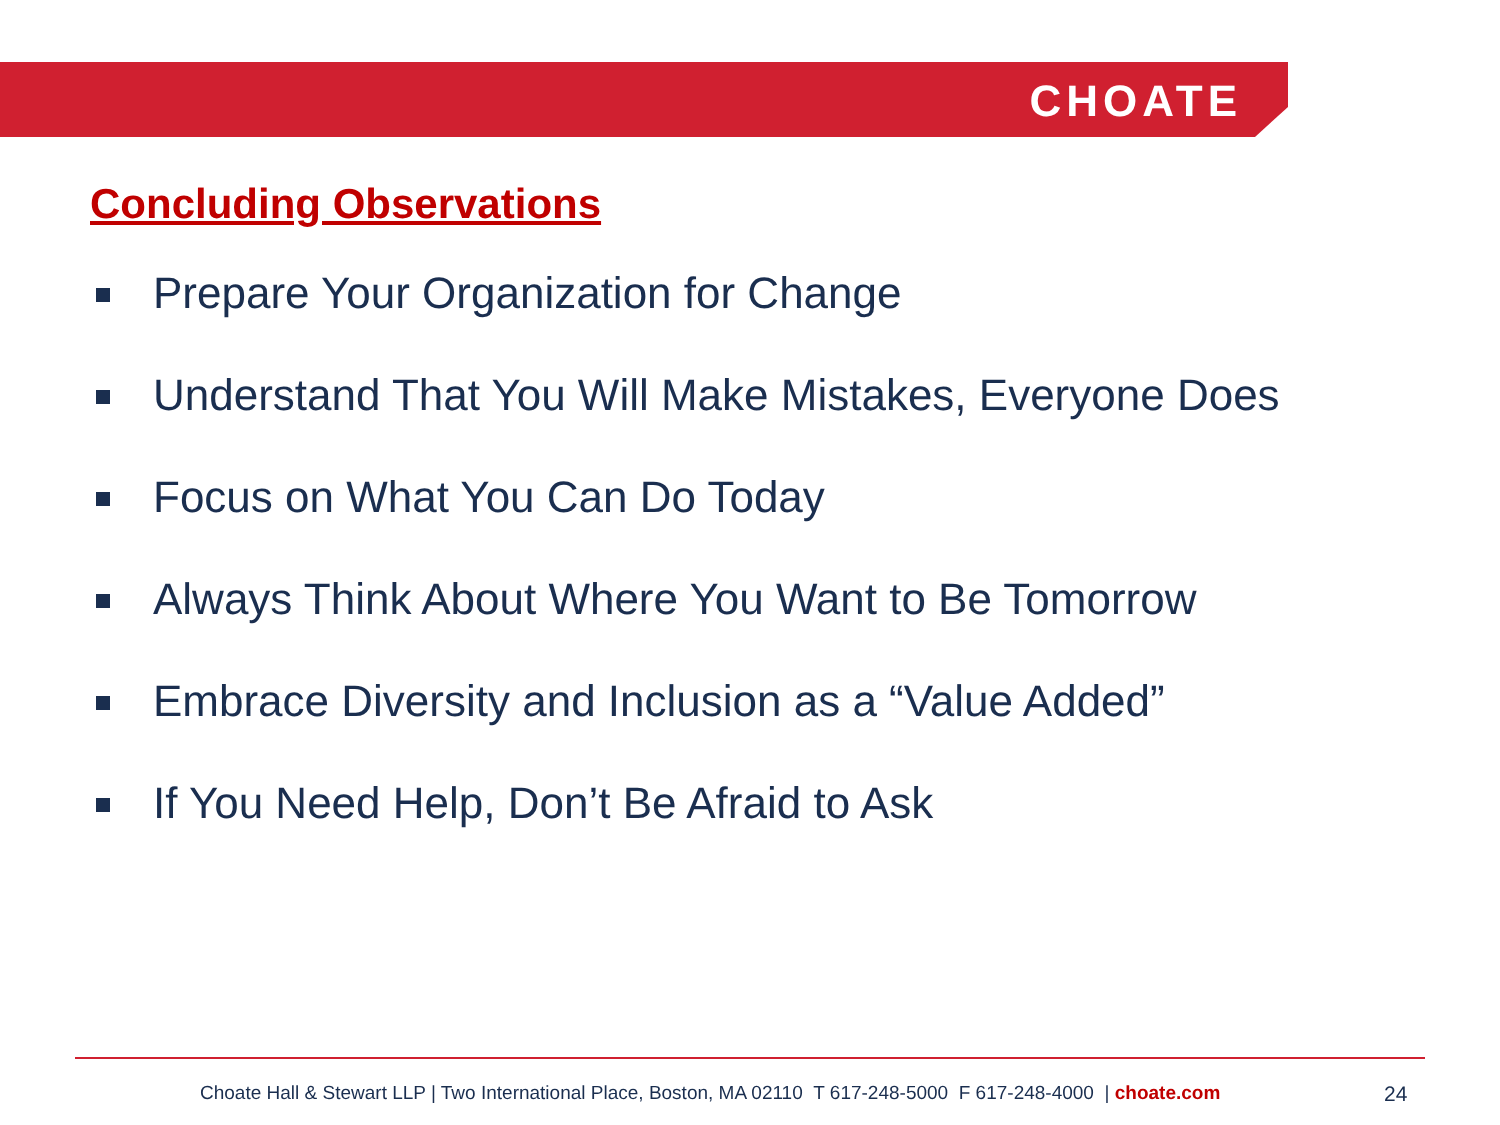CHOATE
Concluding Observations
Prepare Your Organization for Change
Understand That You Will Make Mistakes, Everyone Does
Focus on What You Can Do Today
Always Think About Where You Want to Be Tomorrow
Embrace Diversity and Inclusion as a “Value Added”
If You Need Help, Don’t Be Afraid to Ask
Choate Hall & Stewart LLP | Two International Place, Boston, MA 02110 T 617-248-5000 F 617-248-4000 | choate.com
24